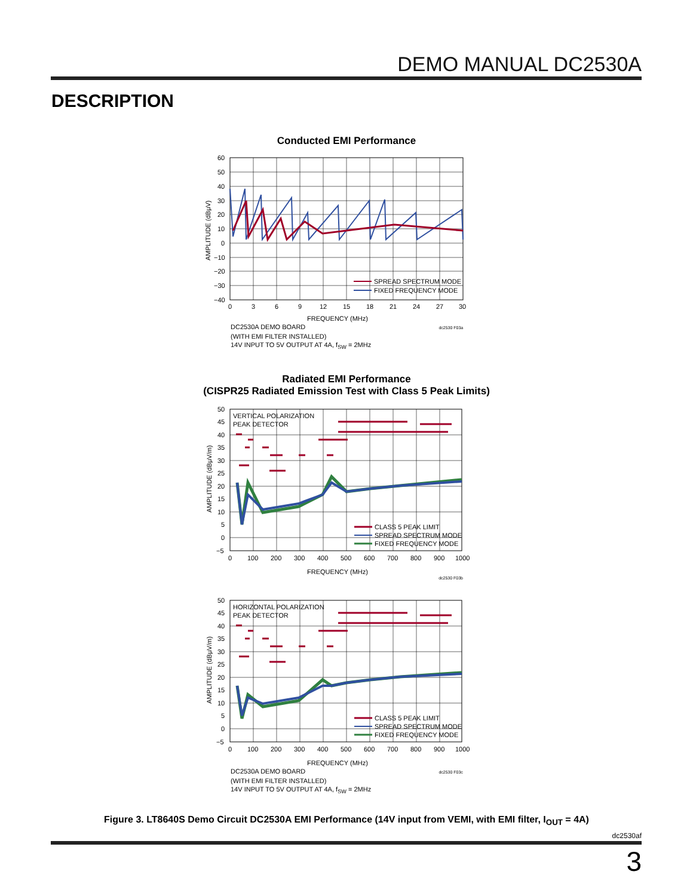DEMO MANUAL DC2530A
DESCRIPTION
Conducted EMI Performance
SPREAD SPECTRUM MODE
FIXED FREQUENCY MODE
60
50
40
30
20
10
0
−10
−20
−30
−40
0
3
6
9
12
15
18
21
24
27
30
AMPLITUDE (dBμV)
FREQUENCY (MHz)
DC2530A DEMO BOARD dc2530 F03a
(WITH EMI FILTER INSTALLED)
14V INPUT TO 5V OUTPUT AT 4A, f<sub>SW</sub> = 2MHz
Radiated EMI Performance
(CISPR25 Radiated Emission Test with Class 5 Peak Limits)
CLASS 5 PEAK LIMIT
SPREAD SPECTRUM MODE
FIXED FREQUENCY MODE
VERTICAL POLARIZATION
PEAK DETECTOR
50
45
40
35
30
25
20
15
10
5
0
−5
0
100
200
300
400
500
600
700
800
900
1000
AMPLITUDE (dBμV/m)
FREQUENCY (MHz)
dc2530 F03b
CLASS 5 PEAK LIMIT
SPREAD SPECTRUM MODE
FIXED FREQUENCY MODE
HORIZONTAL POLARIZATION
PEAK DETECTOR
50
45
40
35
30
25
20
15
10
5
0
−5
0
100
200
300
400
500
600
700
800
900
1000
AMPLITUDE (dBμV/m)
FREQUENCY (MHz)
DC2530A DEMO BOARD dc2530 F03c
(WITH EMI FILTER INSTALLED)
14V INPUT TO 5V OUTPUT AT 4A, f<sub>SW</sub> = 2MHz
Figure 3. LT8640S Demo Circuit DC2530A EMI Performance (14V input from VEMI, with EMI filter, I<sub>OUT</sub> = 4A)
dc2530af
3